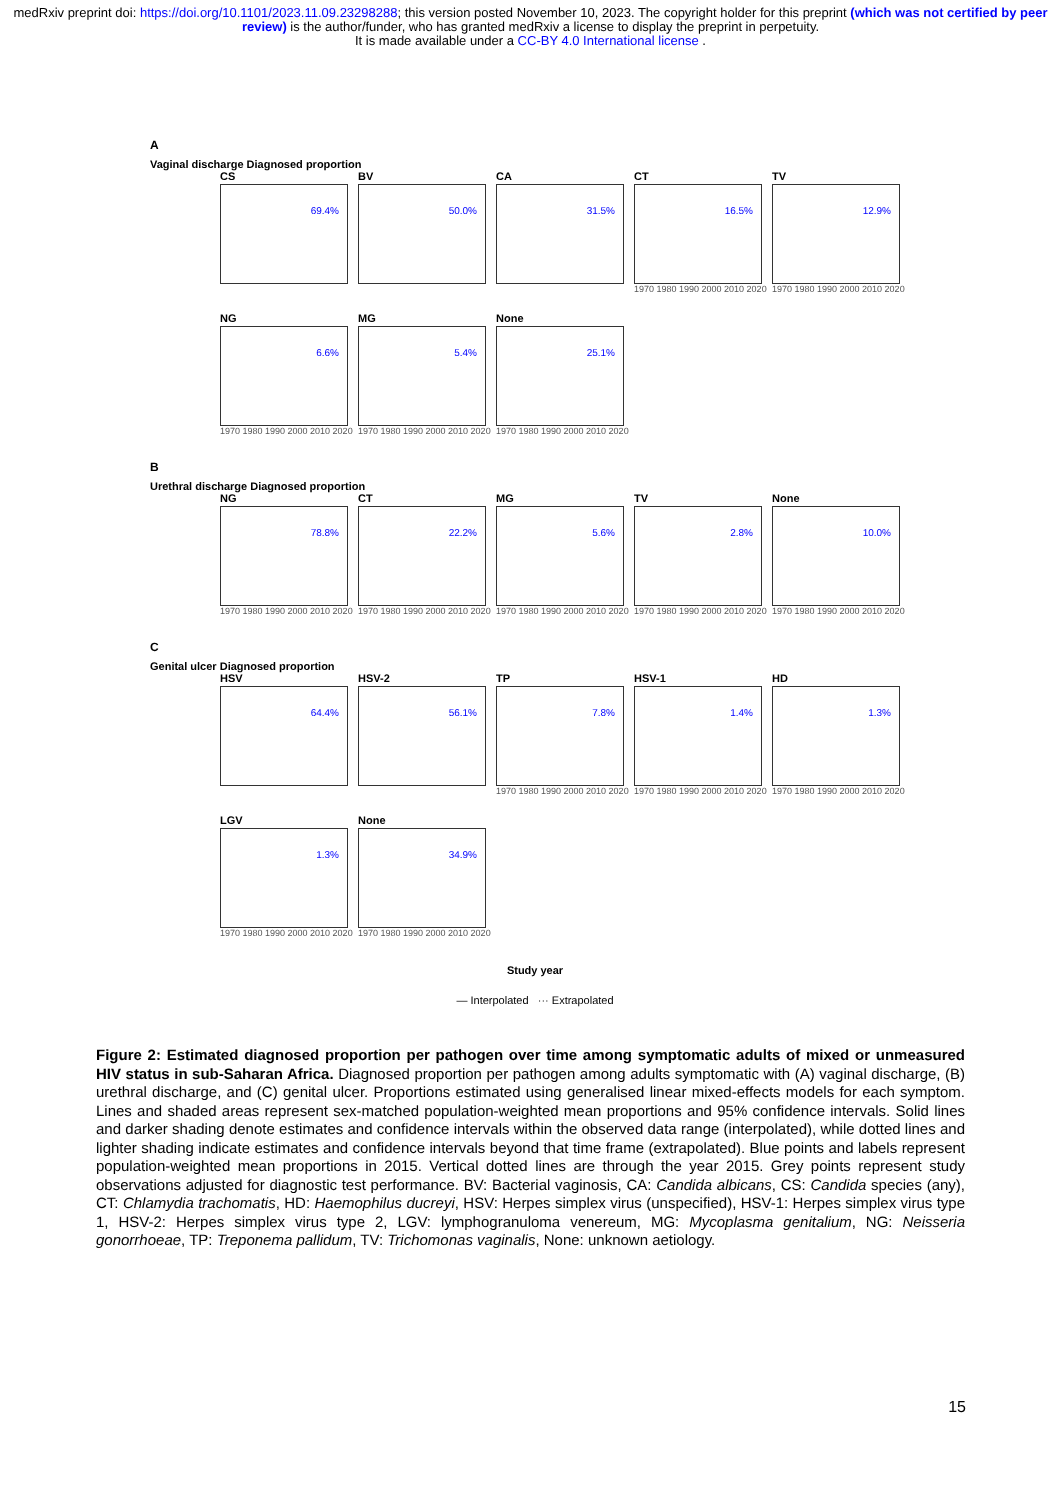medRxiv preprint doi: https://doi.org/10.1101/2023.11.09.23298288; this version posted November 10, 2023. The copyright holder for this preprint (which was not certified by peer review) is the author/funder, who has granted medRxiv a license to display the preprint in perpetuity.
It is made available under a CC-BY 4.0 International license .
A
Vaginal discharge Diagnosed proportion
CS
69.4%
BV
50.0%
CA
31.5%
CT
16.5%
1970 1980 1990 2000 2010 2020
TV
12.9%
1970 1980 1990 2000 2010 2020
NG
6.6%
1970 1980 1990 2000 2010 2020
MG
5.4%
1970 1980 1990 2000 2010 2020
None
25.1%
1970 1980 1990 2000 2010 2020
B
Urethral discharge Diagnosed proportion
NG
78.8%
1970 1980 1990 2000 2010 2020
CT
22.2%
1970 1980 1990 2000 2010 2020
MG
5.6%
1970 1980 1990 2000 2010 2020
TV
2.8%
1970 1980 1990 2000 2010 2020
None
10.0%
1970 1980 1990 2000 2010 2020
C
Genital ulcer Diagnosed proportion
HSV
64.4%
HSV-2
56.1%
TP
7.8%
1970 1980 1990 2000 2010 2020
HSV-1
1.4%
1970 1980 1990 2000 2010 2020
HD
1.3%
1970 1980 1990 2000 2010 2020
LGV
1.3%
1970 1980 1990 2000 2010 2020
None
34.9%
1970 1980 1990 2000 2010 2020
Study year
— Interpolated ··· Extrapolated
Figure 2: Estimated diagnosed proportion per pathogen over time among symptomatic adults of mixed or unmeasured HIV status in sub-Saharan Africa. Diagnosed proportion per pathogen among adults symptomatic with (A) vaginal discharge, (B) urethral discharge, and (C) genital ulcer. Proportions estimated using generalised linear mixed-effects models for each symptom. Lines and shaded areas represent sex-matched population-weighted mean proportions and 95% confidence intervals. Solid lines and darker shading denote estimates and confidence intervals within the observed data range (interpolated), while dotted lines and lighter shading indicate estimates and confidence intervals beyond that time frame (extrapolated). Blue points and labels represent population-weighted mean proportions in 2015. Vertical dotted lines are through the year 2015. Grey points represent study observations adjusted for diagnostic test performance. BV: Bacterial vaginosis, CA: Candida albicans, CS: Candida species (any), CT: Chlamydia trachomatis, HD: Haemophilus ducreyi, HSV: Herpes simplex virus (unspecified), HSV-1: Herpes simplex virus type 1, HSV-2: Herpes simplex virus type 2, LGV: lymphogranuloma venereum, MG: Mycoplasma genitalium, NG: Neisseria gonorrhoeae, TP: Treponema pallidum, TV: Trichomonas vaginalis, None: unknown aetiology.
15